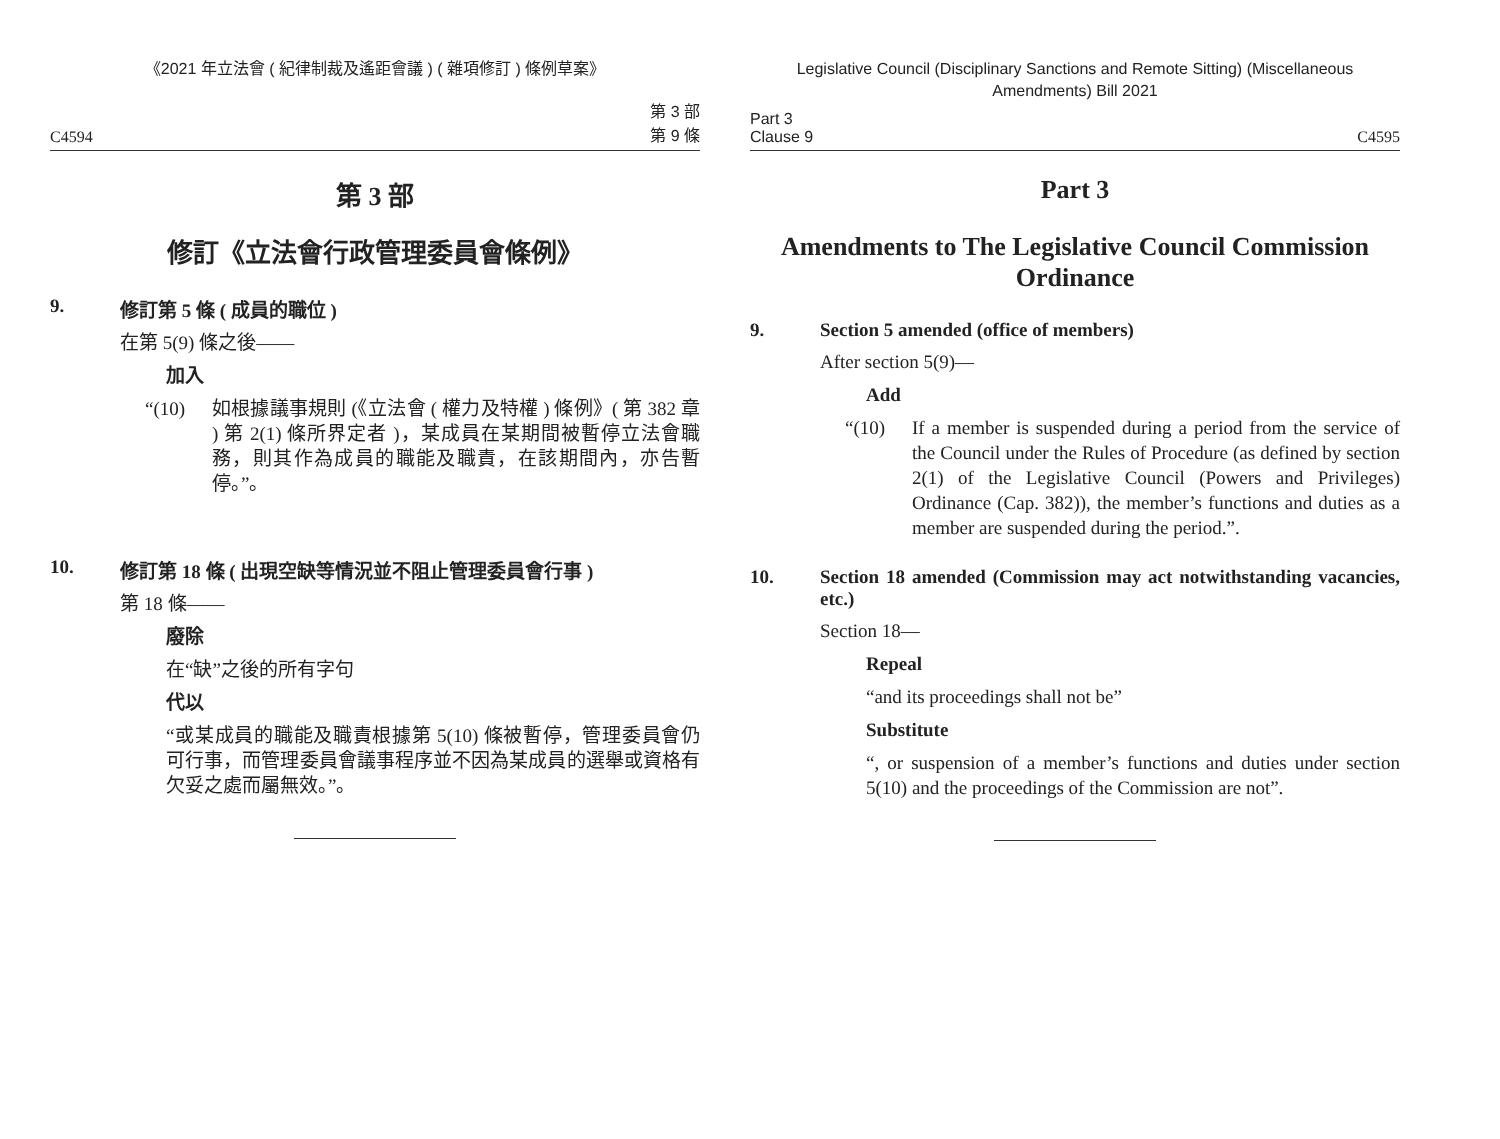《2021 年立法會 ( 紀律制裁及遙距會議 ) ( 雜項修訂 ) 條例草案》
C4594 第 3 部
第 9 條
第 3 部
修訂《立法會行政管理委員會條例》
9. 修訂第 5 條 ( 成員的職位 )
在第 5(9) 條之後——
加入
“(10) 如根據議事規則 (《立法會 ( 權力及特權 ) 條例》( 第 382 章 ) 第 2(1) 條所界定者 )，某成員在某期間被暫停立法會職務，則其作為成員的職能及職責，在該期間內，亦告暫停。”。
10. 修訂第 18 條 ( 出現空缺等情況並不阻止管理委員會行事 )
第 18 條——
廢除
在“缺”之後的所有字句
代以
“或某成員的職能及職責根據第 5(10) 條被暫停，管理委員會仍可行事，而管理委員會議事程序並不因為某成員的選舉或資格有欠妥之處而屬無效。”。
Legislative Council (Disciplinary Sanctions and Remote Sitting) (Miscellaneous Amendments) Bill 2021
Part 3
Clause 9 C4595
Part 3
Amendments to The Legislative Council Commission Ordinance
9. Section 5 amended (office of members)
After section 5(9)—
Add
“(10) If a member is suspended during a period from the service of the Council under the Rules of Procedure (as defined by section 2(1) of the Legislative Council (Powers and Privileges) Ordinance (Cap. 382)), the member’s functions and duties as a member are suspended during the period.”.
10. Section 18 amended (Commission may act notwithstanding vacancies, etc.)
Section 18—
Repeal
“and its proceedings shall not be”
Substitute
“, or suspension of a member’s functions and duties under section 5(10) and the proceedings of the Commission are not”.